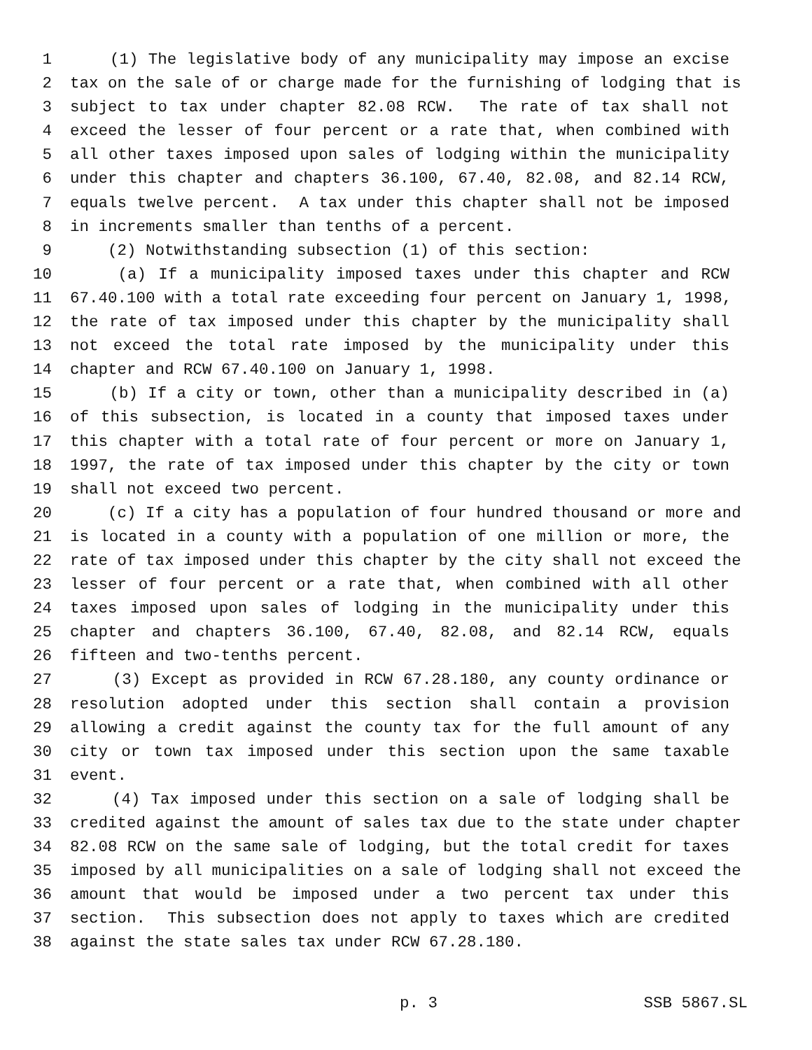1 (1) The legislative body of any municipality may impose an excise
2 tax on the sale of or charge made for the furnishing of lodging that is
3 subject to tax under chapter 82.08 RCW. The rate of tax shall not
4 exceed the lesser of four percent or a rate that, when combined with
5 all other taxes imposed upon sales of lodging within the municipality
6 under this chapter and chapters 36.100, 67.40, 82.08, and 82.14 RCW,
7 equals twelve percent. A tax under this chapter shall not be imposed
8 in increments smaller than tenths of a percent.
9 (2) Notwithstanding subsection (1) of this section:
10 (a) If a municipality imposed taxes under this chapter and RCW
11 67.40.100 with a total rate exceeding four percent on January 1, 1998,
12 the rate of tax imposed under this chapter by the municipality shall
13 not exceed the total rate imposed by the municipality under this
14 chapter and RCW 67.40.100 on January 1, 1998.
15 (b) If a city or town, other than a municipality described in (a)
16 of this subsection, is located in a county that imposed taxes under
17 this chapter with a total rate of four percent or more on January 1,
18 1997, the rate of tax imposed under this chapter by the city or town
19 shall not exceed two percent.
20 (c) If a city has a population of four hundred thousand or more and
21 is located in a county with a population of one million or more, the
22 rate of tax imposed under this chapter by the city shall not exceed the
23 lesser of four percent or a rate that, when combined with all other
24 taxes imposed upon sales of lodging in the municipality under this
25 chapter and chapters 36.100, 67.40, 82.08, and 82.14 RCW, equals
26 fifteen and two-tenths percent.
27 (3) Except as provided in RCW 67.28.180, any county ordinance or
28 resolution adopted under this section shall contain a provision
29 allowing a credit against the county tax for the full amount of any
30 city or town tax imposed under this section upon the same taxable
31 event.
32 (4) Tax imposed under this section on a sale of lodging shall be
33 credited against the amount of sales tax due to the state under chapter
34 82.08 RCW on the same sale of lodging, but the total credit for taxes
35 imposed by all municipalities on a sale of lodging shall not exceed the
36 amount that would be imposed under a two percent tax under this
37 section. This subsection does not apply to taxes which are credited
38 against the state sales tax under RCW 67.28.180.
p. 3 SSB 5867.SL